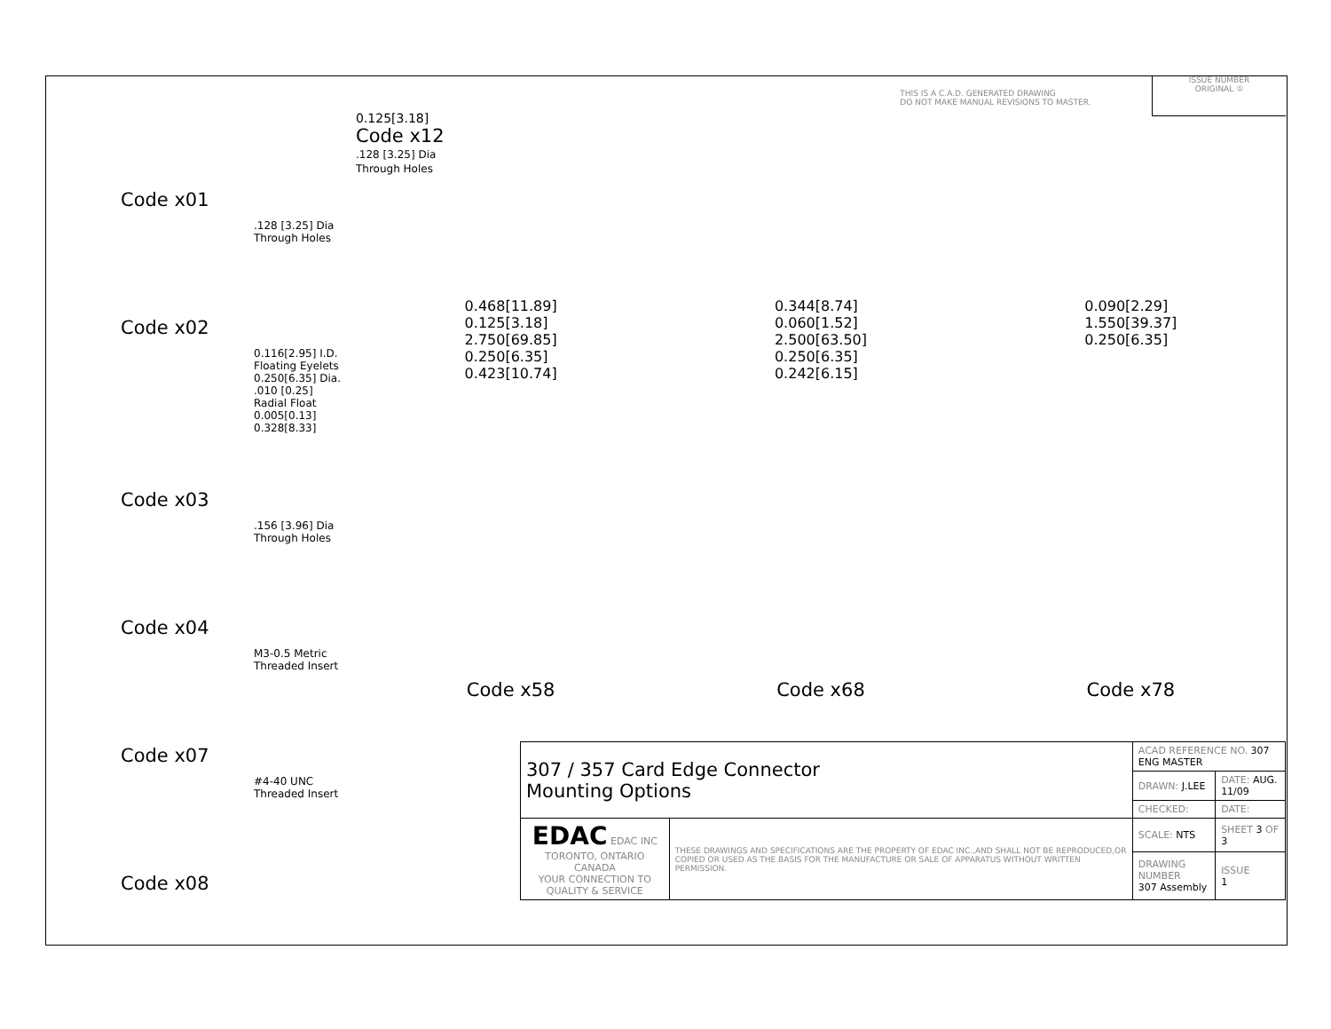Code x01
.128 [3.25] Dia
Through Holes
Code x02
0.116[2.95] I.D.
Floating Eyelets
0.250[6.35] Dia.
.010 [0.25]
Radial Float
0.005[0.13] 0.328[8.33]
Code x03
.156 [3.96] Dia
Through Holes
Code x04
M3-0.5 Metric
Threaded Insert
Code x07
#4-40 UNC
Threaded Insert
Code x08
0.125[3.18]
Code x12
.128 [3.25] Dia
Through Holes
THIS IS A C.A.D. GENERATED DRAWING
DO NOT MAKE MANUAL REVISIONS TO MASTER.
ISSUE NUMBER
ORIGINAL ①
0.468[11.89]
0.125[3.18]
2.750[69.85]
0.250[6.35]
0.423[10.74]
0.344[8.74]
0.060[1.52]
2.500[63.50]
0.250[6.35]
0.242[6.15]
0.090[2.29]
1.550[39.37]
0.250[6.35]
Code x58 Code x68 Code x78
| 307 / 357 Card Edge Connector Mounting Options | | ACAD REFERENCE NO. 307 ENG MASTER | |
| | | DRAWN: J.LEE | DATE: AUG. 11/09 |
| | | CHECKED: | DATE: |
| EDAC EDAC INC TORONTO, ONTARIO CANADA YOUR CONNECTION TO QUALITY & SERVICE | THESE DRAWINGS AND SPECIFICATIONS ARE THE PROPERTY OF EDAC INC.,AND SHALL NOT BE REPRODUCED,OR COPIED OR USED AS THE BASIS FOR THE MANUFACTURE OR SALE OF APPARATUS WITHOUT WRITTEN PERMISSION. | SCALE: NTS | SHEET 3 OF 3 |
| | | DRAWING NUMBER 307 Assembly | ISSUE 1 |